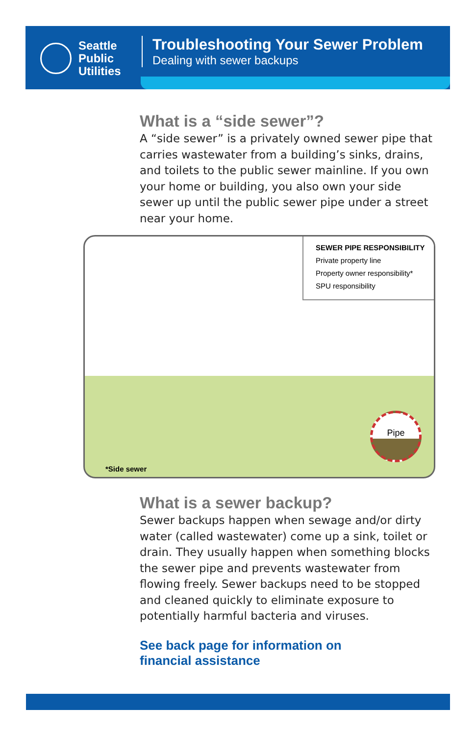Seattle
Public
Utilities
Troubleshooting Your Sewer Problem
Dealing with sewer backups
What is a “side sewer”?
A “side sewer” is a privately owned sewer pipe that carries wastewater from a building’s sinks, drains, and toilets to the public sewer mainline. If you own your home or building, you also own your side sewer up until the public sewer pipe under a street near your home.
SEWER PIPE RESPONSIBILITY
Private property line
Property owner responsibility*
SPU responsibility
Pipe
*Side sewer
What is a sewer backup?
Sewer backups happen when sewage and/or dirty water (called wastewater) come up a sink, toilet or drain. They usually happen when something blocks the sewer pipe and prevents wastewater from flowing freely. Sewer backups need to be stopped and cleaned quickly to eliminate exposure to potentially harmful bacteria and viruses.
See back page for information on
financial assistance